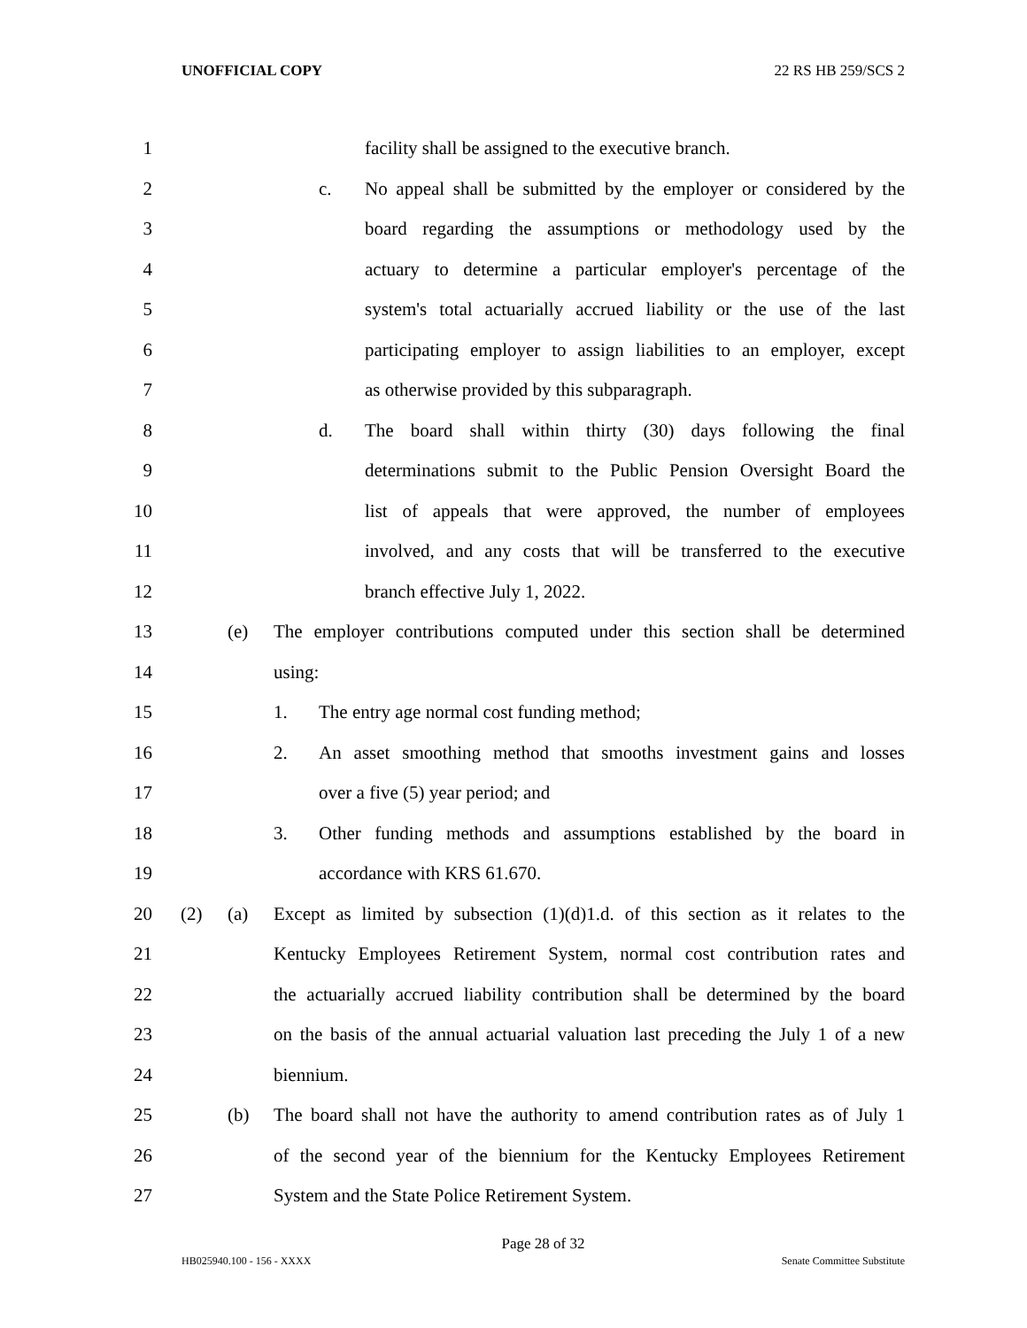UNOFFICIAL COPY 22 RS HB 259/SCS 2
1 facility shall be assigned to the executive branch.
2 c. No appeal shall be submitted by the employer or considered by the
3 board regarding the assumptions or methodology used by the
4 actuary to determine a particular employer's percentage of the
5 system's total actuarially accrued liability or the use of the last
6 participating employer to assign liabilities to an employer, except
7 as otherwise provided by this subparagraph.
8 d. The board shall within thirty (30) days following the final
9 determinations submit to the Public Pension Oversight Board the
10 list of appeals that were approved, the number of employees
11 involved, and any costs that will be transferred to the executive
12 branch effective July 1, 2022.
13 (e) The employer contributions computed under this section shall be determined
14 using:
15 1. The entry age normal cost funding method;
16 2. An asset smoothing method that smooths investment gains and losses
17 over a five (5) year period; and
18 3. Other funding methods and assumptions established by the board in
19 accordance with KRS 61.670.
20 (2) (a) Except as limited by subsection (1)(d)1.d. of this section as it relates to the
21 Kentucky Employees Retirement System, normal cost contribution rates and
22 the actuarially accrued liability contribution shall be determined by the board
23 on the basis of the annual actuarial valuation last preceding the July 1 of a new
24 biennium.
25 (b) The board shall not have the authority to amend contribution rates as of July 1
26 of the second year of the biennium for the Kentucky Employees Retirement
27 System and the State Police Retirement System.
Page 28 of 32
HB025940.100 - 156 - XXXX Senate Committee Substitute